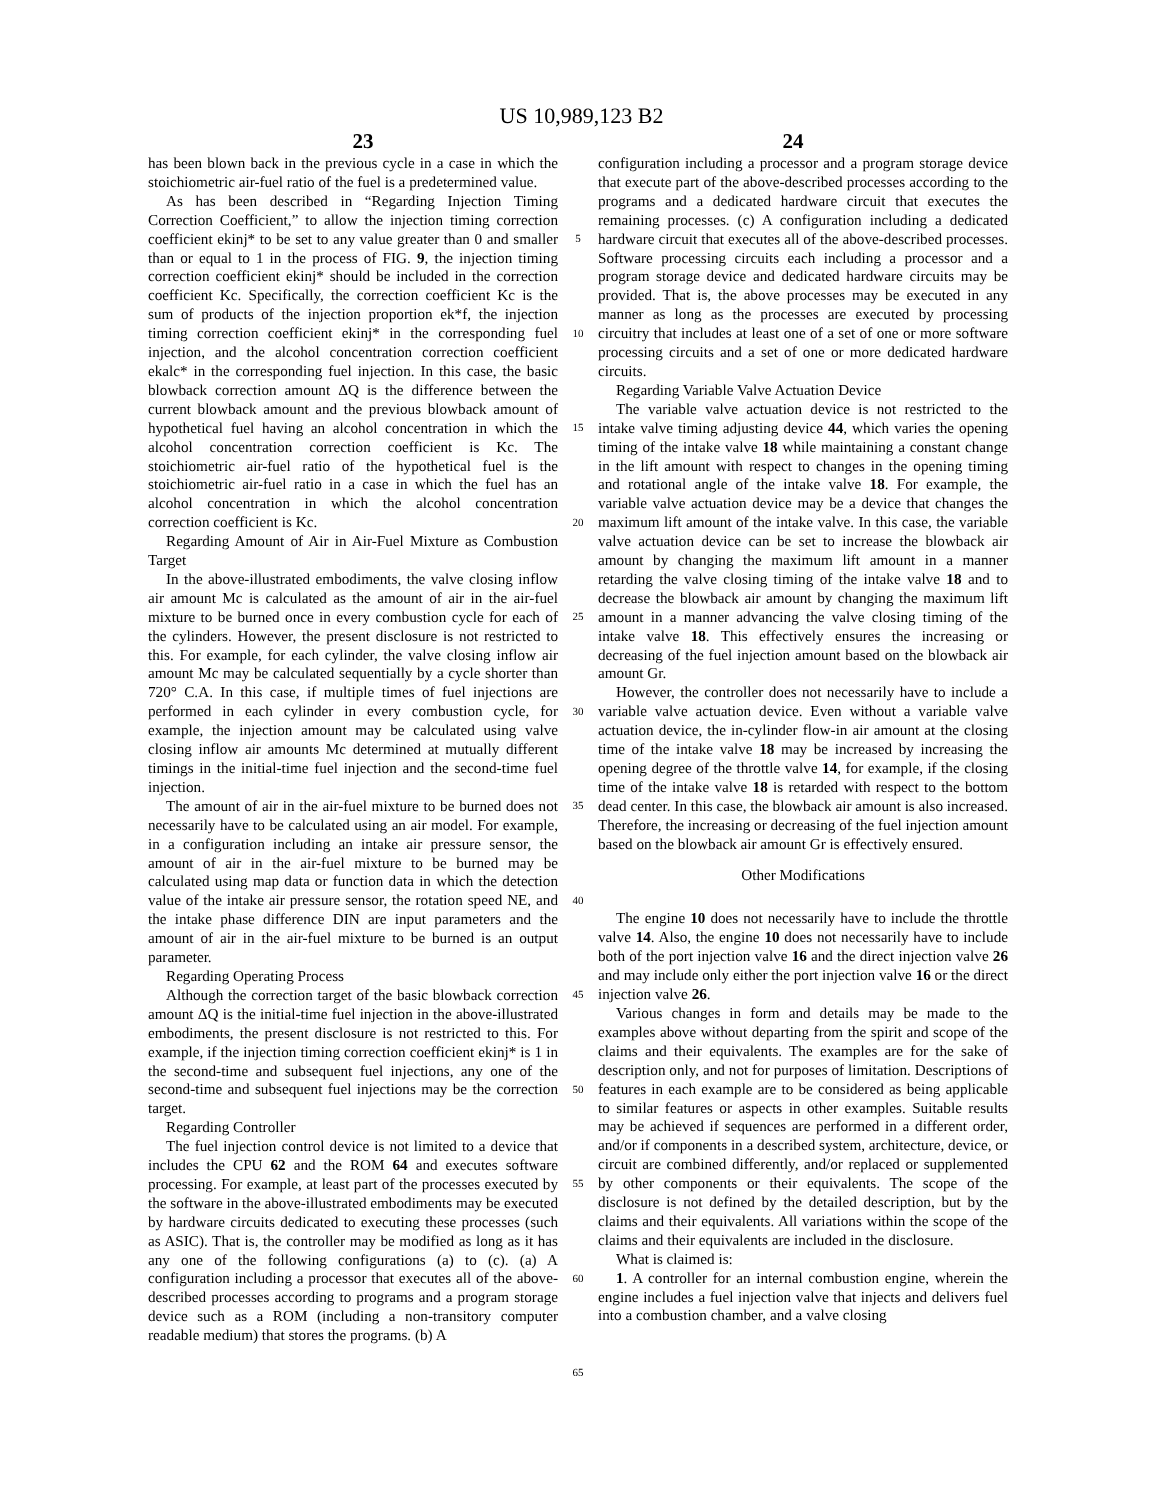US 10,989,123 B2
23 24
has been blown back in the previous cycle in a case in which the stoichiometric air-fuel ratio of the fuel is a predetermined value.
As has been described in “Regarding Injection Timing Correction Coefficient,” to allow the injection timing correction coefficient ekinj* to be set to any value greater than 0 and smaller than or equal to 1 in the process of FIG. 9, the injection timing correction coefficient ekinj* should be included in the correction coefficient Kc. Specifically, the correction coefficient Kc is the sum of products of the injection proportion ek*f, the injection timing correction coefficient ekinj* in the corresponding fuel injection, and the alcohol concentration correction coefficient ekalc* in the corresponding fuel injection. In this case, the basic blowback correction amount ΔQ is the difference between the current blowback amount and the previous blowback amount of hypothetical fuel having an alcohol concentration in which the alcohol concentration correction coefficient is Kc. The stoichiometric air-fuel ratio of the hypothetical fuel is the stoichiometric air-fuel ratio in a case in which the fuel has an alcohol concentration in which the alcohol concentration correction coefficient is Kc.
Regarding Amount of Air in Air-Fuel Mixture as Combustion Target
In the above-illustrated embodiments, the valve closing inflow air amount Mc is calculated as the amount of air in the air-fuel mixture to be burned once in every combustion cycle for each of the cylinders. However, the present disclosure is not restricted to this. For example, for each cylinder, the valve closing inflow air amount Mc may be calculated sequentially by a cycle shorter than 720° C.A. In this case, if multiple times of fuel injections are performed in each cylinder in every combustion cycle, for example, the injection amount may be calculated using valve closing inflow air amounts Mc determined at mutually different timings in the initial-time fuel injection and the second-time fuel injection.
The amount of air in the air-fuel mixture to be burned does not necessarily have to be calculated using an air model. For example, in a configuration including an intake air pressure sensor, the amount of air in the air-fuel mixture to be burned may be calculated using map data or function data in which the detection value of the intake air pressure sensor, the rotation speed NE, and the intake phase difference DIN are input parameters and the amount of air in the air-fuel mixture to be burned is an output parameter.
Regarding Operating Process
Although the correction target of the basic blowback correction amount ΔQ is the initial-time fuel injection in the above-illustrated embodiments, the present disclosure is not restricted to this. For example, if the injection timing correction coefficient ekinj* is 1 in the second-time and subsequent fuel injections, any one of the second-time and subsequent fuel injections may be the correction target.
Regarding Controller
The fuel injection control device is not limited to a device that includes the CPU 62 and the ROM 64 and executes software processing. For example, at least part of the processes executed by the software in the above-illustrated embodiments may be executed by hardware circuits dedicated to executing these processes (such as ASIC). That is, the controller may be modified as long as it has any one of the following configurations (a) to (c). (a) A configuration including a processor that executes all of the above-described processes according to programs and a program storage device such as a ROM (including a non-transitory computer readable medium) that stores the programs. (b) A
5
10
15
20
25
30
35
40
45
50
55
60
65
configuration including a processor and a program storage device that execute part of the above-described processes according to the programs and a dedicated hardware circuit that executes the remaining processes. (c) A configuration including a dedicated hardware circuit that executes all of the above-described processes. Software processing circuits each including a processor and a program storage device and dedicated hardware circuits may be provided. That is, the above processes may be executed in any manner as long as the processes are executed by processing circuitry that includes at least one of a set of one or more software processing circuits and a set of one or more dedicated hardware circuits.
Regarding Variable Valve Actuation Device
The variable valve actuation device is not restricted to the intake valve timing adjusting device 44, which varies the opening timing of the intake valve 18 while maintaining a constant change in the lift amount with respect to changes in the opening timing and rotational angle of the intake valve 18. For example, the variable valve actuation device may be a device that changes the maximum lift amount of the intake valve. In this case, the variable valve actuation device can be set to increase the blowback air amount by changing the maximum lift amount in a manner retarding the valve closing timing of the intake valve 18 and to decrease the blowback air amount by changing the maximum lift amount in a manner advancing the valve closing timing of the intake valve 18. This effectively ensures the increasing or decreasing of the fuel injection amount based on the blowback air amount Gr.
However, the controller does not necessarily have to include a variable valve actuation device. Even without a variable valve actuation device, the in-cylinder flow-in air amount at the closing time of the intake valve 18 may be increased by increasing the opening degree of the throttle valve 14, for example, if the closing time of the intake valve 18 is retarded with respect to the bottom dead center. In this case, the blowback air amount is also increased. Therefore, the increasing or decreasing of the fuel injection amount based on the blowback air amount Gr is effectively ensured.
Other Modifications
The engine 10 does not necessarily have to include the throttle valve 14. Also, the engine 10 does not necessarily have to include both of the port injection valve 16 and the direct injection valve 26 and may include only either the port injection valve 16 or the direct injection valve 26.
Various changes in form and details may be made to the examples above without departing from the spirit and scope of the claims and their equivalents. The examples are for the sake of description only, and not for purposes of limitation. Descriptions of features in each example are to be considered as being applicable to similar features or aspects in other examples. Suitable results may be achieved if sequences are performed in a different order, and/or if components in a described system, architecture, device, or circuit are combined differently, and/or replaced or supplemented by other components or their equivalents. The scope of the disclosure is not defined by the detailed description, but by the claims and their equivalents. All variations within the scope of the claims and their equivalents are included in the disclosure.
What is claimed is:
1. A controller for an internal combustion engine, wherein the engine includes a fuel injection valve that injects and delivers fuel into a combustion chamber, and a valve closing